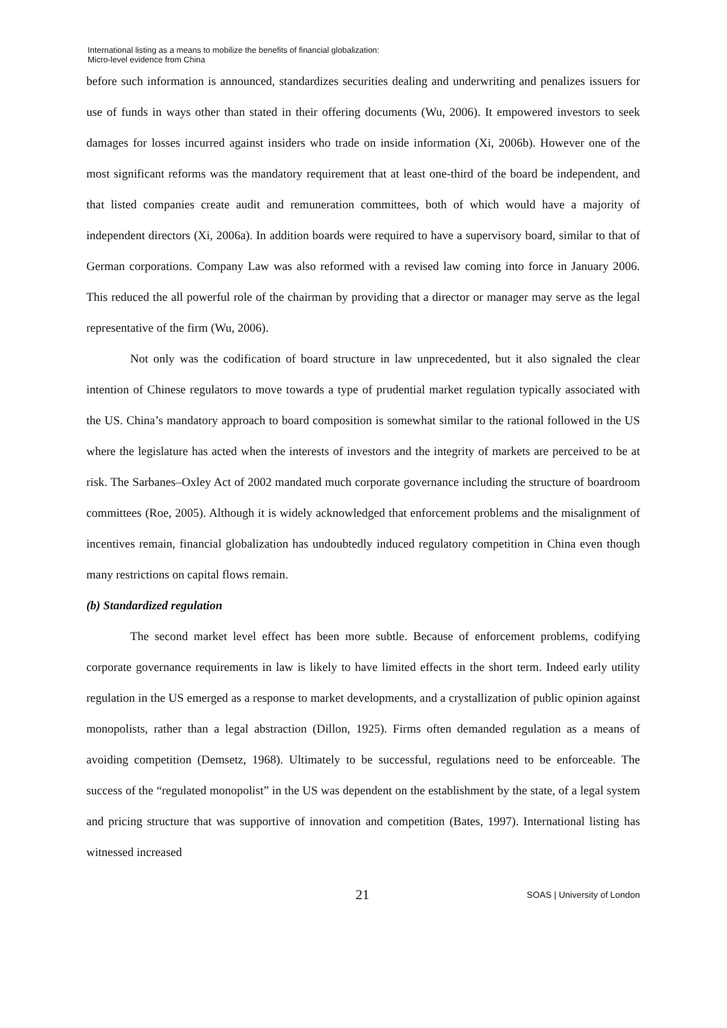International listing as a means to mobilize the benefits of financial globalization:
Micro-level evidence from China
before such information is announced, standardizes securities dealing and underwriting and penalizes issuers for use of funds in ways other than stated in their offering documents (Wu, 2006). It empowered investors to seek damages for losses incurred against insiders who trade on inside information (Xi, 2006b). However one of the most significant reforms was the mandatory requirement that at least one-third of the board be independent, and that listed companies create audit and remuneration committees, both of which would have a majority of independent directors (Xi, 2006a). In addition boards were required to have a supervisory board, similar to that of German corporations. Company Law was also reformed with a revised law coming into force in January 2006. This reduced the all powerful role of the chairman by providing that a director or manager may serve as the legal representative of the firm (Wu, 2006).
Not only was the codification of board structure in law unprecedented, but it also signaled the clear intention of Chinese regulators to move towards a type of prudential market regulation typically associated with the US. China’s mandatory approach to board composition is somewhat similar to the rational followed in the US where the legislature has acted when the interests of investors and the integrity of markets are perceived to be at risk. The Sarbanes–Oxley Act of 2002 mandated much corporate governance including the structure of boardroom committees (Roe, 2005). Although it is widely acknowledged that enforcement problems and the misalignment of incentives remain, financial globalization has undoubtedly induced regulatory competition in China even though many restrictions on capital flows remain.
(b) Standardized regulation
The second market level effect has been more subtle. Because of enforcement problems, codifying corporate governance requirements in law is likely to have limited effects in the short term. Indeed early utility regulation in the US emerged as a response to market developments, and a crystallization of public opinion against monopolists, rather than a legal abstraction (Dillon, 1925). Firms often demanded regulation as a means of avoiding competition (Demsetz, 1968). Ultimately to be successful, regulations need to be enforceable. The success of the “regulated monopolist” in the US was dependent on the establishment by the state, of a legal system and pricing structure that was supportive of innovation and competition (Bates, 1997). International listing has witnessed increased
21 SOAS | University of London